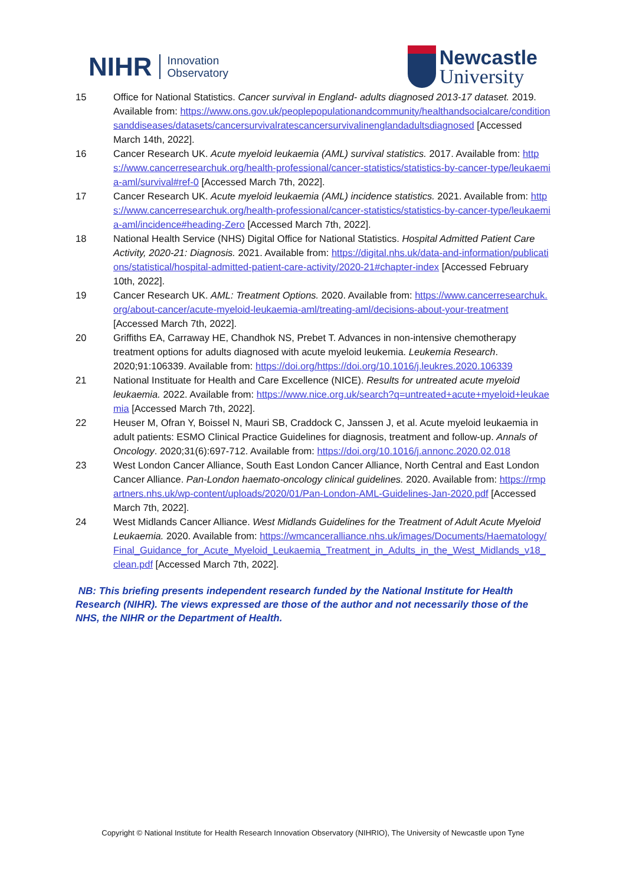NIHR Innovation
Observatory
Newcastle
University
15 Office for National Statistics. Cancer survival in England- adults diagnosed 2013-17 dataset. 2019. Available from: https://www.ons.gov.uk/peoplepopulationandcommunity/healthandsocialcare/conditionsanddiseases/datasets/cancersurvivalratescancersurvivalinenglandadultsdiagnosed [Accessed March 14th, 2022].
16 Cancer Research UK. Acute myeloid leukaemia (AML) survival statistics. 2017. Available from: https://www.cancerresearchuk.org/health-professional/cancer-statistics/statistics-by-cancer-type/leukaemia-aml/survival#ref-0 [Accessed March 7th, 2022].
17 Cancer Research UK. Acute myeloid leukaemia (AML) incidence statistics. 2021. Available from: https://www.cancerresearchuk.org/health-professional/cancer-statistics/statistics-by-cancer-type/leukaemia-aml/incidence#heading-Zero [Accessed March 7th, 2022].
18 National Health Service (NHS) Digital Office for National Statistics. Hospital Admitted Patient Care Activity, 2020-21: Diagnosis. 2021. Available from: https://digital.nhs.uk/data-and-information/publications/statistical/hospital-admitted-patient-care-activity/2020-21#chapter-index [Accessed February 10th, 2022].
19 Cancer Research UK. AML: Treatment Options. 2020. Available from: https://www.cancerresearchuk.org/about-cancer/acute-myeloid-leukaemia-aml/treating-aml/decisions-about-your-treatment [Accessed March 7th, 2022].
20 Griffiths EA, Carraway HE, Chandhok NS, Prebet T. Advances in non-intensive chemotherapy treatment options for adults diagnosed with acute myeloid leukemia. Leukemia Research. 2020;91:106339. Available from: https://doi.org/https://doi.org/10.1016/j.leukres.2020.106339
21 National Instituate for Health and Care Excellence (NICE). Results for untreated acute myeloid leukaemia. 2022. Available from: https://www.nice.org.uk/search?q=untreated+acute+myeloid+leukaemia [Accessed March 7th, 2022].
22 Heuser M, Ofran Y, Boissel N, Mauri SB, Craddock C, Janssen J, et al. Acute myeloid leukaemia in adult patients: ESMO Clinical Practice Guidelines for diagnosis, treatment and follow-up. Annals of Oncology. 2020;31(6):697-712. Available from: https://doi.org/10.1016/j.annonc.2020.02.018
23 West London Cancer Alliance, South East London Cancer Alliance, North Central and East London Cancer Alliance. Pan-London haemato-oncology clinical guidelines. 2020. Available from: https://rmpartners.nhs.uk/wp-content/uploads/2020/01/Pan-London-AML-Guidelines-Jan-2020.pdf [Accessed March 7th, 2022].
24 West Midlands Cancer Alliance. West Midlands Guidelines for the Treatment of Adult Acute Myeloid Leukaemia. 2020. Available from: https://wmcanceralliance.nhs.uk/images/Documents/Haematology/Final_Guidance_for_Acute_Myeloid_Leukaemia_Treatment_in_Adults_in_the_West_Midlands_v18_clean.pdf [Accessed March 7th, 2022].
NB: This briefing presents independent research funded by the National Institute for Health Research (NIHR). The views expressed are those of the author and not necessarily those of the NHS, the NIHR or the Department of Health.
Copyright © National Institute for Health Research Innovation Observatory (NIHRIO), The University of Newcastle upon Tyne